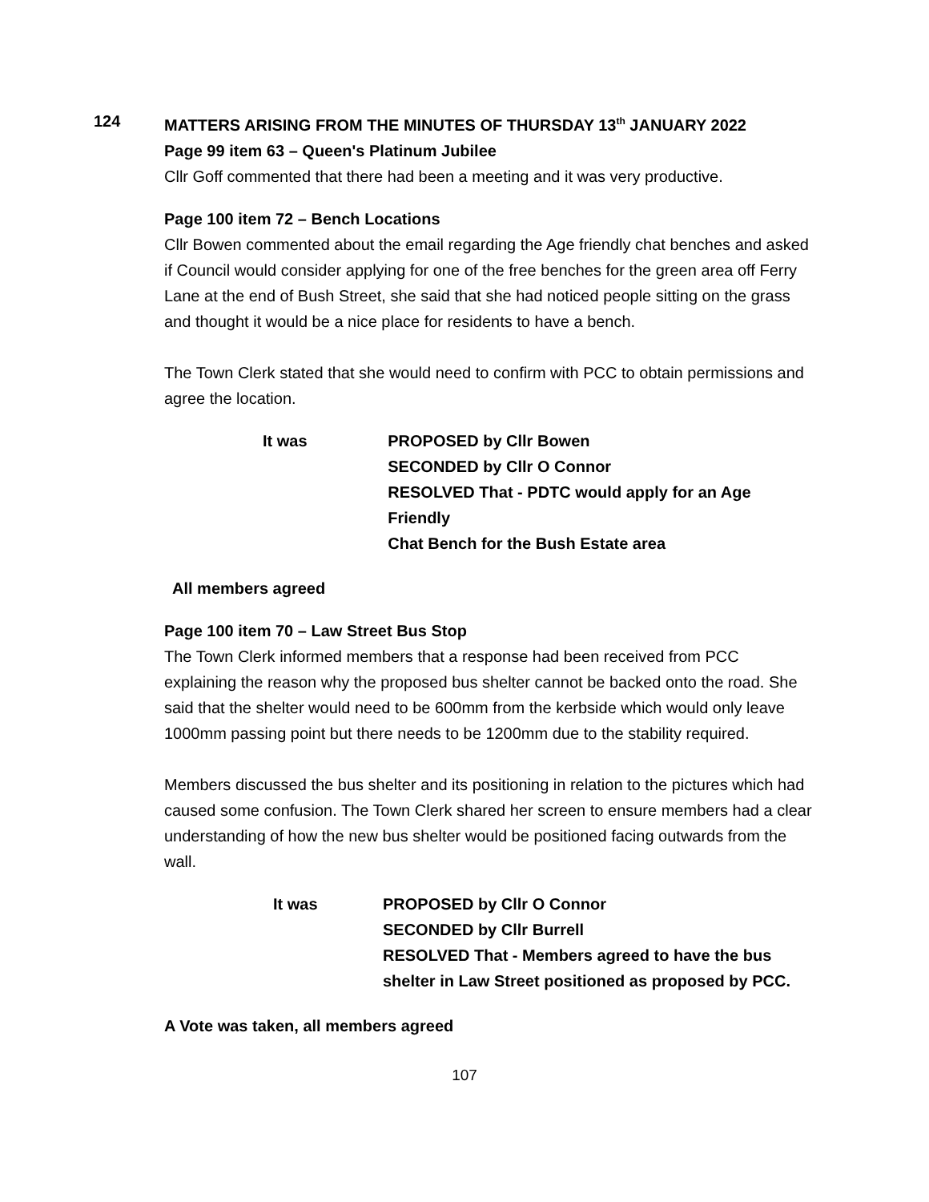124 MATTERS ARISING FROM THE MINUTES OF THURSDAY 13<sup>th</sup> JANUARY 2022
Page 99 item 63 – Queen's Platinum Jubilee
Cllr Goff commented that there had been a meeting and it was very productive.
Page 100 item 72 – Bench Locations
Cllr Bowen commented about the email regarding the Age friendly chat benches and asked if Council would consider applying for one of the free benches for the green area off Ferry Lane at the end of Bush Street, she said that she had noticed people sitting on the grass and thought it would be a nice place for residents to have a bench.
The Town Clerk stated that she would need to confirm with PCC to obtain permissions and agree the location.
It was PROPOSED by Cllr Bowen
SECONDED by Cllr O Connor
RESOLVED That - PDTC would apply for an Age Friendly
Chat Bench for the Bush Estate area
All members agreed
Page 100 item 70 – Law Street Bus Stop
The Town Clerk informed members that a response had been received from PCC explaining the reason why the proposed bus shelter cannot be backed onto the road. She said that the shelter would need to be 600mm from the kerbside which would only leave 1000mm passing point but there needs to be 1200mm due to the stability required.
Members discussed the bus shelter and its positioning in relation to the pictures which had caused some confusion. The Town Clerk shared her screen to ensure members had a clear understanding of how the new bus shelter would be positioned facing outwards from the wall.
It was PROPOSED by Cllr O Connor
SECONDED by Cllr Burrell
RESOLVED That - Members agreed to have the bus
shelter in Law Street positioned as proposed by PCC.
A Vote was taken, all members agreed
107